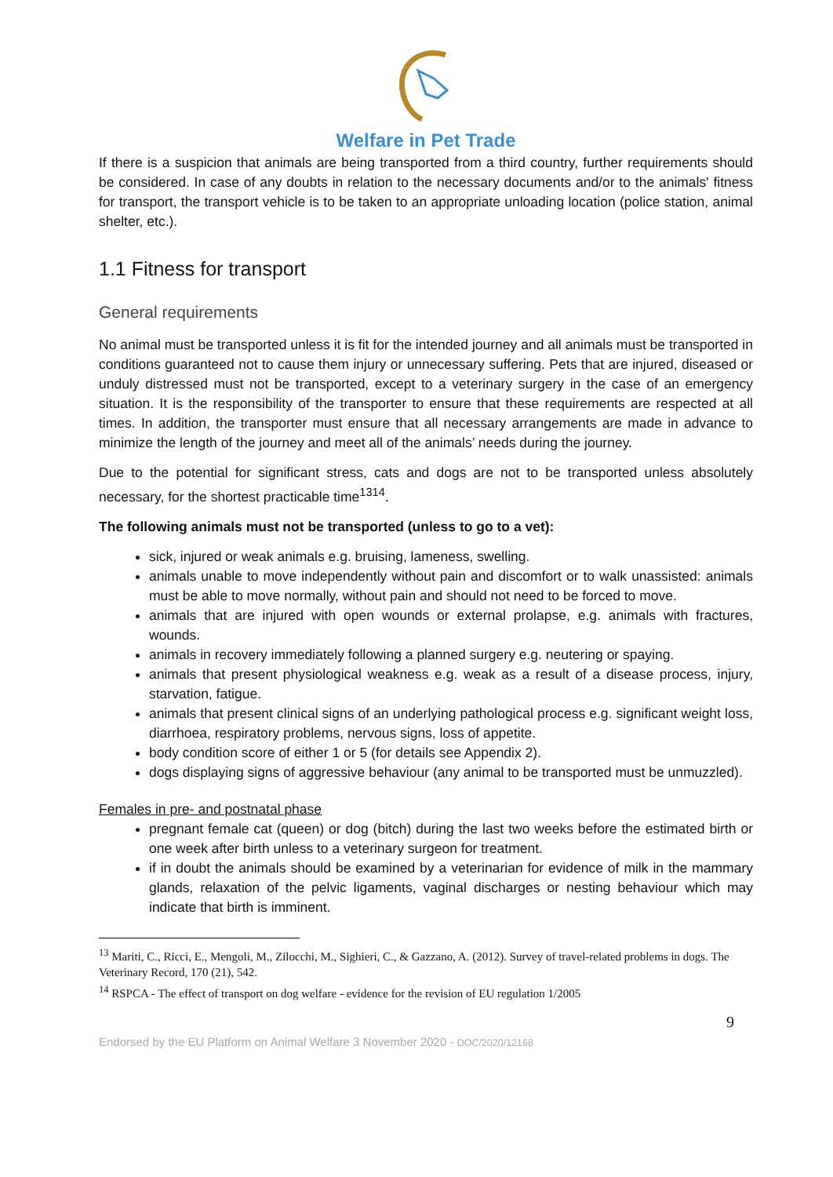Welfare in Pet Trade
If there is a suspicion that animals are being transported from a third country, further requirements should be considered. In case of any doubts in relation to the necessary documents and/or to the animals' fitness for transport, the transport vehicle is to be taken to an appropriate unloading location (police station, animal shelter, etc.).
1.1 Fitness for transport
General requirements
No animal must be transported unless it is fit for the intended journey and all animals must be transported in conditions guaranteed not to cause them injury or unnecessary suffering. Pets that are injured, diseased or unduly distressed must not be transported, except to a veterinary surgery in the case of an emergency situation. It is the responsibility of the transporter to ensure that these requirements are respected at all times. In addition, the transporter must ensure that all necessary arrangements are made in advance to minimize the length of the journey and meet all of the animals’ needs during the journey.
Due to the potential for significant stress, cats and dogs are not to be transported unless absolutely necessary, for the shortest practicable time<sup>13</sup><sup>14</sup>.
The following animals must not be transported (unless to go to a vet):
sick, injured or weak animals e.g. bruising, lameness, swelling.
animals unable to move independently without pain and discomfort or to walk unassisted: animals must be able to move normally, without pain and should not need to be forced to move.
animals that are injured with open wounds or external prolapse, e.g. animals with fractures, wounds.
animals in recovery immediately following a planned surgery e.g. neutering or spaying.
animals that present physiological weakness e.g. weak as a result of a disease process, injury, starvation, fatigue.
animals that present clinical signs of an underlying pathological process e.g. significant weight loss, diarrhoea, respiratory problems, nervous signs, loss of appetite.
body condition score of either 1 or 5 (for details see Appendix 2).
dogs displaying signs of aggressive behaviour (any animal to be transported must be unmuzzled).
Females in pre- and postnatal phase
pregnant female cat (queen) or dog (bitch) during the last two weeks before the estimated birth or one week after birth unless to a veterinary surgeon for treatment.
if in doubt the animals should be examined by a veterinarian for evidence of milk in the mammary glands, relaxation of the pelvic ligaments, vaginal discharges or nesting behaviour which may indicate that birth is imminent.
<sup>13</sup> Mariti, C., Ricci, E., Mengoli, M., Zilocchi, M., Sighieri, C., & Gazzano, A. (2012). Survey of travel-related problems in dogs. The Veterinary Record, 170 (21), 542.
<sup>14</sup> RSPCA - The effect of transport on dog welfare - evidence for the revision of EU regulation 1/2005
9
Endorsed by the EU Platform on Animal Welfare 3 November 2020 - DOC/2020/12168